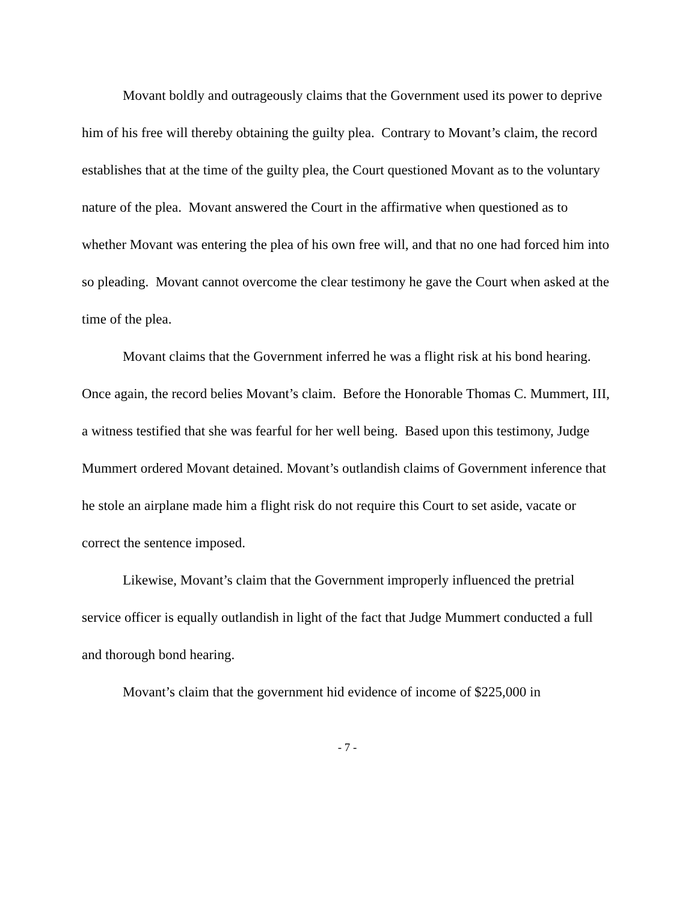Movant boldly and outrageously claims that the Government used its power to deprive him of his free will thereby obtaining the guilty plea. Contrary to Movant’s claim, the record establishes that at the time of the guilty plea, the Court questioned Movant as to the voluntary nature of the plea. Movant answered the Court in the affirmative when questioned as to whether Movant was entering the plea of his own free will, and that no one had forced him into so pleading. Movant cannot overcome the clear testimony he gave the Court when asked at the time of the plea.
Movant claims that the Government inferred he was a flight risk at his bond hearing. Once again, the record belies Movant’s claim. Before the Honorable Thomas C. Mummert, III, a witness testified that she was fearful for her well being. Based upon this testimony, Judge Mummert ordered Movant detained. Movant’s outlandish claims of Government inference that he stole an airplane made him a flight risk do not require this Court to set aside, vacate or correct the sentence imposed.
Likewise, Movant’s claim that the Government improperly influenced the pretrial service officer is equally outlandish in light of the fact that Judge Mummert conducted a full and thorough bond hearing.
Movant’s claim that the government hid evidence of income of $225,000 in
- 7 -